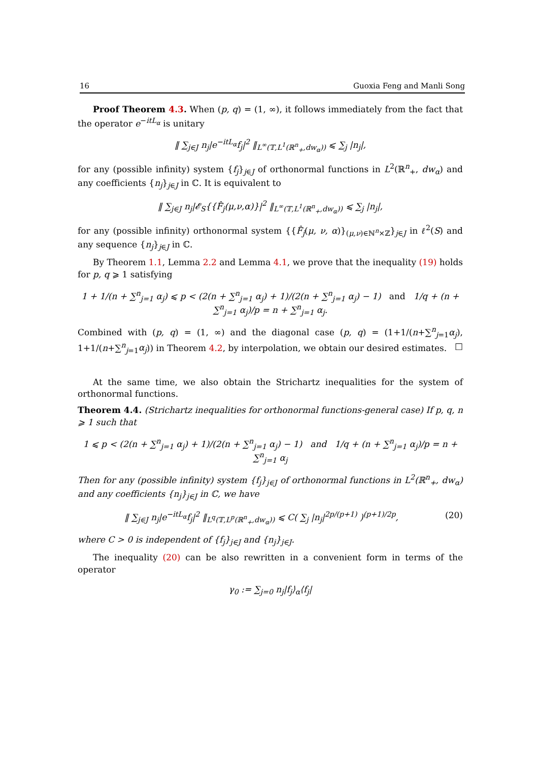16 Guoxia Feng and Manli Song
Proof Theorem 4.3. When (p, q) = (1, ∞), it follows immediately from the fact that the operator e<sup>−itL<sub>α</sub></sup> is unitary
‖ ∑<sub>j∈J</sub> n<sub>j</sub>|e<sup>−itL<sub>α</sub></sup>f<sub>j</sub>|<sup>2</sup> ‖<sub>L<sup>∞</sup>(𝕋,L<sup>1</sup>(ℝ<sup>n</sup><sub>+</sub>,dw<sub>α</sub>))</sub> ⩽ ∑<sub>j</sub> |n<sub>j</sub>|,
for any (possible infinity) system {f<sub>j</sub>}<sub>j∈J</sub> of orthonormal functions in L<sup>2</sup>(ℝ<sup>n</sup><sub>+</sub>, dw<sub>α</sub>) and any coefficients {n<sub>j</sub>}<sub>j∈J</sub> in ℂ. It is equivalent to
‖ ∑<sub>j∈J</sub> n<sub>j</sub>|𝓔<sub>S</sub>{{F̂<sub>j</sub>(μ,ν,α)}|<sup>2</sup> ‖<sub>L<sup>∞</sup>(𝕋,L<sup>1</sup>(ℝ<sup>n</sup><sub>+</sub>,dw<sub>α</sub>))</sub> ⩽ ∑<sub>j</sub> |n<sub>j</sub>|,
for any (possible infinity) orthonormal system {{F̂<sub>j</sub>(μ, ν, α)}<sub>(μ,ν)∈ℕ<sup>n</sup>×ℤ</sub>}<sub>j∈J</sub> in ℓ<sup>2</sup>(S) and any sequence {n<sub>j</sub>}<sub>j∈J</sub> in ℂ.
By Theorem 1.1, Lemma 2.2 and Lemma 4.1, we prove that the inequality (19) holds for p, q ⩾ 1 satisfying
1 + 1/(n + ∑<sup>n</sup><sub>j=1</sub> α<sub>j</sub>) ⩽ p < (2(n + ∑<sup>n</sup><sub>j=1</sub> α<sub>j</sub>) + 1)/(2(n + ∑<sup>n</sup><sub>j=1</sub> α<sub>j</sub>) − 1) and 1/q + (n + ∑<sup>n</sup><sub>j=1</sub> α<sub>j</sub>)/p = n + ∑<sup>n</sup><sub>j=1</sub> α<sub>j</sub>.
Combined with (p, q) = (1, ∞) and the diagonal case (p, q) = (1+1/(n+∑<sup>n</sup><sub>j=1</sub>α<sub>j</sub>), 1+1/(n+∑<sup>n</sup><sub>j=1</sub>α<sub>j</sub>)) in Theorem 4.2, by interpolation, we obtain our desired estimates. □
At the same time, we also obtain the Strichartz inequalities for the system of orthonormal functions.
Theorem 4.4. (Strichartz inequalities for orthonormal functions-general case) If p, q, n ⩾ 1 such that
1 ⩽ p < (2(n + ∑<sup>n</sup><sub>j=1</sub> α<sub>j</sub>) + 1)/(2(n + ∑<sup>n</sup><sub>j=1</sub> α<sub>j</sub>) − 1) and 1/q + (n + ∑<sup>n</sup><sub>j=1</sub> α<sub>j</sub>)/p = n + ∑<sup>n</sup><sub>j=1</sub> α<sub>j</sub>
Then for any (possible infinity) system {f<sub>j</sub>}<sub>j∈J</sub> of orthonormal functions in L<sup>2</sup>(ℝ<sup>n</sup><sub>+</sub>, dw<sub>α</sub>) and any coefficients {n<sub>j</sub>}<sub>j∈J</sub> in ℂ, we have
(20) ‖ ∑<sub>j∈J</sub> n<sub>j</sub>|e<sup>−itL<sub>α</sub></sup>f<sub>j</sub>|<sup>2</sup> ‖<sub>L<sup>q</sup>(𝕋,L<sup>p</sup>(ℝ<sup>n</sup><sub>+</sub>,dw<sub>α</sub>))</sub> ⩽ C( ∑<sub>j</sub> |n<sub>j</sub>|<sup>2p/(p+1)</sup> )<sup>(p+1)/2p</sup>,
where C > 0 is independent of {f<sub>j</sub>}<sub>j∈J</sub> and {n<sub>j</sub>}<sub>j∈J</sub>.
The inequality (20) can be also rewritten in a convenient form in terms of the operator
γ<sub>0</sub> := ∑<sub>j=0</sub> n<sub>j</sub>|f<sub>j</sub>⟩<sub>α</sub>⟨f<sub>j</sub>|